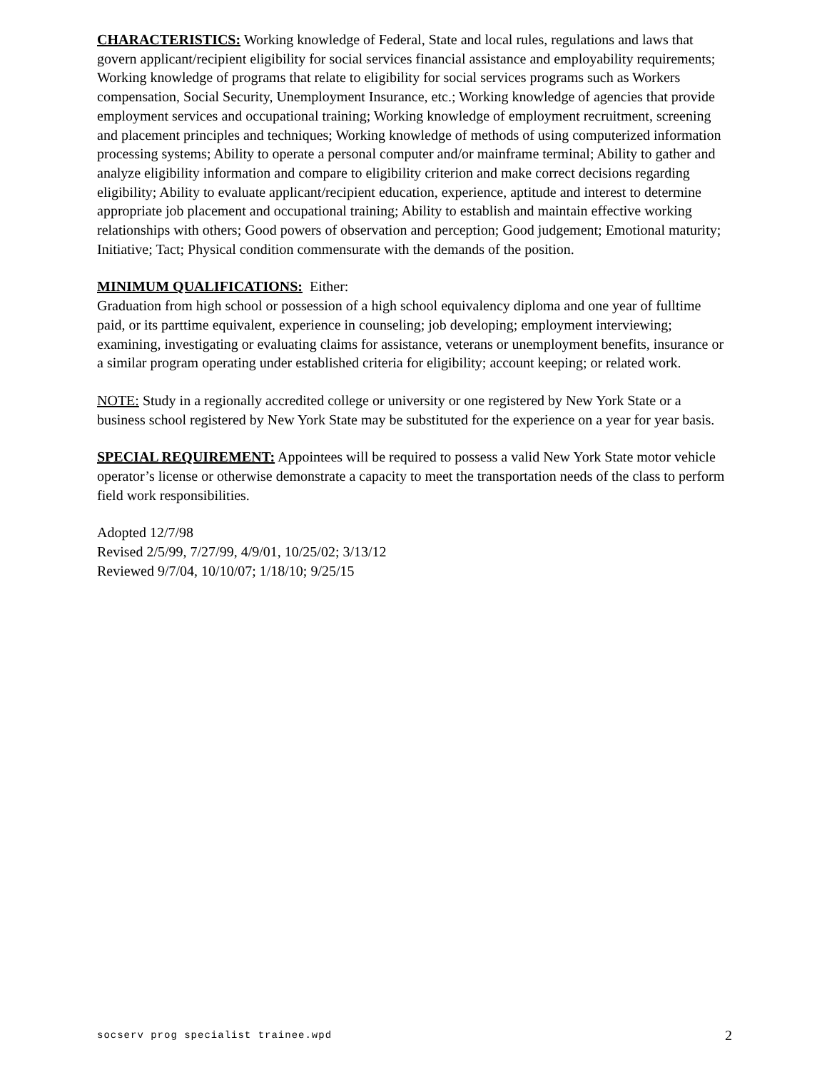CHARACTERISTICS: Working knowledge of Federal, State and local rules, regulations and laws that govern applicant/recipient eligibility for social services financial assistance and employability requirements; Working knowledge of programs that relate to eligibility for social services programs such as Workers compensation, Social Security, Unemployment Insurance, etc.; Working knowledge of agencies that provide employment services and occupational training; Working knowledge of employment recruitment, screening and placement principles and techniques; Working knowledge of methods of using computerized information processing systems; Ability to operate a personal computer and/or mainframe terminal; Ability to gather and analyze eligibility information and compare to eligibility criterion and make correct decisions regarding eligibility; Ability to evaluate applicant/recipient education, experience, aptitude and interest to determine appropriate job placement and occupational training; Ability to establish and maintain effective working relationships with others; Good powers of observation and perception; Good judgement; Emotional maturity; Initiative; Tact; Physical condition commensurate with the demands of the position.
MINIMUM QUALIFICATIONS: Either:
Graduation from high school or possession of a high school equivalency diploma and one year of fulltime paid, or its parttime equivalent, experience in counseling; job developing; employment interviewing; examining, investigating or evaluating claims for assistance, veterans or unemployment benefits, insurance or a similar program operating under established criteria for eligibility; account keeping; or related work.
NOTE: Study in a regionally accredited college or university or one registered by New York State or a business school registered by New York State may be substituted for the experience on a year for year basis.
SPECIAL REQUIREMENT: Appointees will be required to possess a valid New York State motor vehicle operator’s license or otherwise demonstrate a capacity to meet the transportation needs of the class to perform field work responsibilities.
Adopted 12/7/98
Revised 2/5/99, 7/27/99, 4/9/01, 10/25/02; 3/13/12
Reviewed 9/7/04, 10/10/07; 1/18/10; 9/25/15
socserv prog specialist trainee.wpd 2